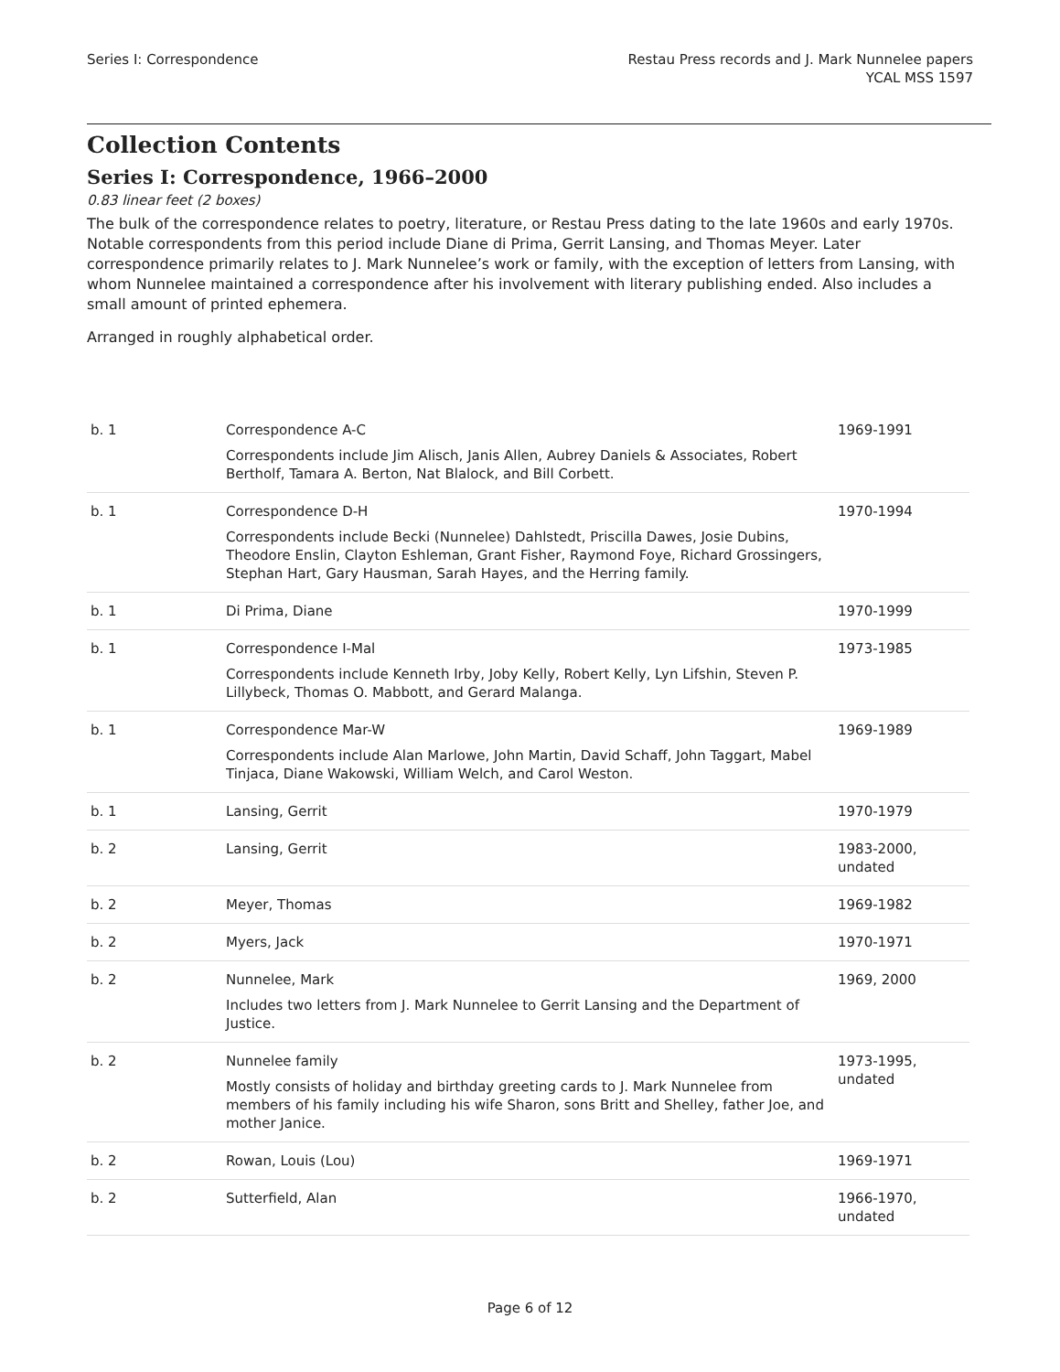Series I: Correspondence Restau Press records and J. Mark Nunnelee papers
YCAL MSS 1597
Collection Contents
Series I: Correspondence, 1966–2000
0.83 linear feet (2 boxes)
The bulk of the correspondence relates to poetry, literature, or Restau Press dating to the late 1960s and early 1970s. Notable correspondents from this period include Diane di Prima, Gerrit Lansing, and Thomas Meyer. Later correspondence primarily relates to J. Mark Nunnelee’s work or family, with the exception of letters from Lansing, with whom Nunnelee maintained a correspondence after his involvement with literary publishing ended. Also includes a small amount of printed ephemera.
Arranged in roughly alphabetical order.
| b. 1 | Correspondence A-C Correspondents include Jim Alisch, Janis Allen, Aubrey Daniels & Associates, Robert Bertholf, Tamara A. Berton, Nat Blalock, and Bill Corbett. | 1969-1991 |
| b. 1 | Correspondence D-H Correspondents include Becki (Nunnelee) Dahlstedt, Priscilla Dawes, Josie Dubins, Theodore Enslin, Clayton Eshleman, Grant Fisher, Raymond Foye, Richard Grossingers, Stephan Hart, Gary Hausman, Sarah Hayes, and the Herring family. | 1970-1994 |
| b. 1 | Di Prima, Diane | 1970-1999 |
| b. 1 | Correspondence I-Mal Correspondents include Kenneth Irby, Joby Kelly, Robert Kelly, Lyn Lifshin, Steven P. Lillybeck, Thomas O. Mabbott, and Gerard Malanga. | 1973-1985 |
| b. 1 | Correspondence Mar-W Correspondents include Alan Marlowe, John Martin, David Schaff, John Taggart, Mabel Tinjaca, Diane Wakowski, William Welch, and Carol Weston. | 1969-1989 |
| b. 1 | Lansing, Gerrit | 1970-1979 |
| b. 2 | Lansing, Gerrit | 1983-2000, undated |
| b. 2 | Meyer, Thomas | 1969-1982 |
| b. 2 | Myers, Jack | 1970-1971 |
| b. 2 | Nunnelee, Mark Includes two letters from J. Mark Nunnelee to Gerrit Lansing and the Department of Justice. | 1969, 2000 |
| b. 2 | Nunnelee family Mostly consists of holiday and birthday greeting cards to J. Mark Nunnelee from members of his family including his wife Sharon, sons Britt and Shelley, father Joe, and mother Janice. | 1973-1995, undated |
| b. 2 | Rowan, Louis (Lou) | 1969-1971 |
| b. 2 | Sutterfield, Alan | 1966-1970, undated |
Page 6 of 12